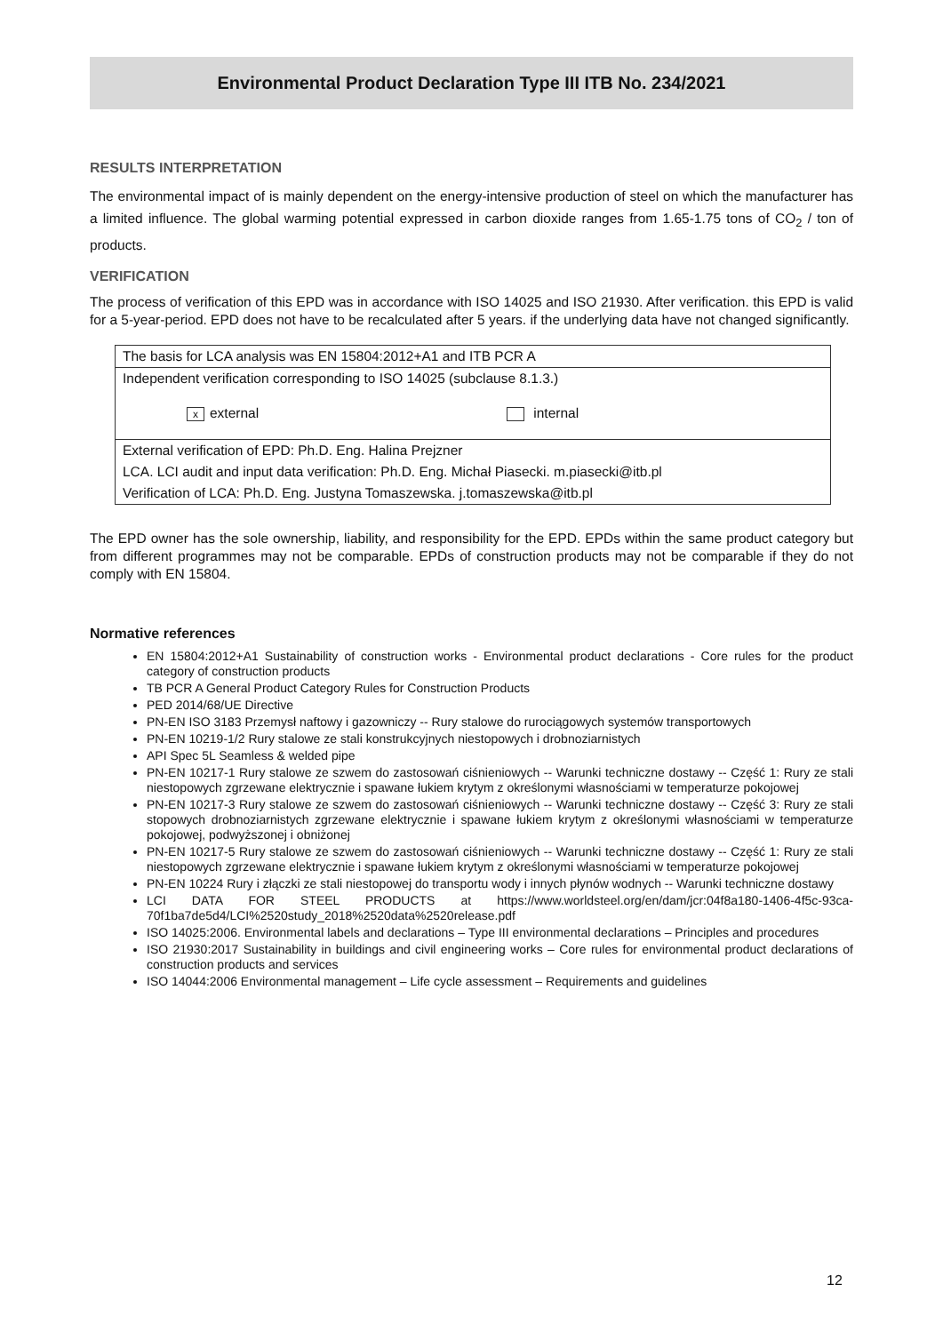Environmental Product Declaration Type III ITB No. 234/2021
RESULTS INTERPRETATION
The environmental impact of is mainly dependent on the energy-intensive production of steel on which the manufacturer has a limited influence. The global warming potential expressed in carbon dioxide ranges from 1.65-1.75 tons of CO<sub>2</sub> / ton of products.
VERIFICATION
The process of verification of this EPD was in accordance with ISO 14025 and ISO 21930. After verification. this EPD is valid for a 5-year-period. EPD does not have to be recalculated after 5 years. if the underlying data have not changed significantly.
| The basis for LCA analysis was EN 15804:2012+A1 and ITB PCR A |
| Independent verification corresponding to ISO 14025 (subclause 8.1.3.) |
| x external internal |
| External verification of EPD: Ph.D. Eng. Halina Prejzner |
| LCA. LCI audit and input data verification: Ph.D. Eng. Michał Piasecki. m.piasecki@itb.pl |
| Verification of LCA: Ph.D. Eng. Justyna Tomaszewska. j.tomaszewska@itb.pl |
The EPD owner has the sole ownership, liability, and responsibility for the EPD. EPDs within the same product category but from different programmes may not be comparable. EPDs of construction products may not be comparable if they do not comply with EN 15804.
Normative references
EN 15804:2012+A1 Sustainability of construction works - Environmental product declarations - Core rules for the product category of construction products
TB PCR A General Product Category Rules for Construction Products
PED 2014/68/UE Directive
PN-EN ISO 3183 Przemysł naftowy i gazowniczy -- Rury stalowe do rurociągowych systemów transportowych
PN-EN 10219-1/2 Rury stalowe ze stali konstrukcyjnych niestopowych i drobnoziarnistych
API Spec 5L Seamless & welded pipe
PN-EN 10217-1 Rury stalowe ze szwem do zastosowań ciśnieniowych -- Warunki techniczne dostawy -- Część 1: Rury ze stali niestopowych zgrzewane elektrycznie i spawane łukiem krytym z określonymi własnościami w temperaturze pokojowej
PN-EN 10217-3 Rury stalowe ze szwem do zastosowań ciśnieniowych -- Warunki techniczne dostawy -- Część 3: Rury ze stali stopowych drobnoziarnistych zgrzewane elektrycznie i spawane łukiem krytym z określonymi własnościami w temperaturze pokojowej, podwyższonej i obniżonej
PN-EN 10217-5 Rury stalowe ze szwem do zastosowań ciśnieniowych -- Warunki techniczne dostawy -- Część 1: Rury ze stali niestopowych zgrzewane elektrycznie i spawane łukiem krytym z określonymi własnościami w temperaturze pokojowej
PN-EN 10224 Rury i złączki ze stali niestopowej do transportu wody i innych płynów wodnych -- Warunki techniczne dostawy
LCI DATA FOR STEEL PRODUCTS at https://www.worldsteel.org/en/dam/jcr:04f8a180-1406-4f5c-93ca-70f1ba7de5d4/LCI%2520study_2018%2520data%2520release.pdf
ISO 14025:2006. Environmental labels and declarations – Type III environmental declarations – Principles and procedures
ISO 21930:2017 Sustainability in buildings and civil engineering works – Core rules for environmental product declarations of construction products and services
ISO 14044:2006 Environmental management – Life cycle assessment – Requirements and guidelines
12